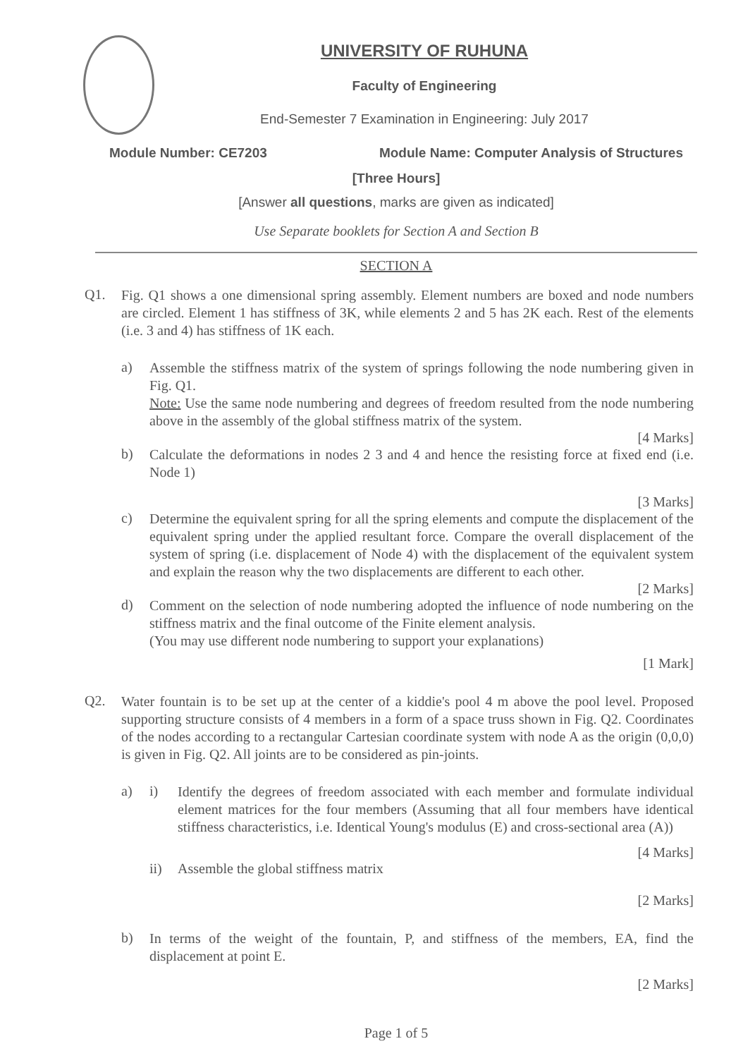UNIVERSITY OF RUHUNA
Faculty of Engineering
End-Semester 7 Examination in Engineering: July 2017
Module Number: CE7203 Module Name: Computer Analysis of Structures
[Three Hours]
[Answer all questions, marks are given as indicated]
Use Separate booklets for Section A and Section B
SECTION A
Q1.
Fig. Q1 shows a one dimensional spring assembly. Element numbers are boxed and node numbers are circled. Element 1 has stiffness of 3K, while elements 2 and 5 has 2K each. Rest of the elements (i.e. 3 and 4) has stiffness of 1K each.
a)
Assemble the stiffness matrix of the system of springs following the node numbering given in Fig. Q1.
Note: Use the same node numbering and degrees of freedom resulted from the node numbering above in the assembly of the global stiffness matrix of the system.
[4 Marks]
b)
Calculate the deformations in nodes 2 3 and 4 and hence the resisting force at fixed end (i.e. Node 1)
[3 Marks]
c)
Determine the equivalent spring for all the spring elements and compute the displacement of the equivalent spring under the applied resultant force. Compare the overall displacement of the system of spring (i.e. displacement of Node 4) with the displacement of the equivalent system and explain the reason why the two displacements are different to each other.
[2 Marks]
d)
Comment on the selection of node numbering adopted the influence of node numbering on the stiffness matrix and the final outcome of the Finite element analysis.
(You may use different node numbering to support your explanations)
[1 Mark]
Q2.
Water fountain is to be set up at the center of a kiddie's pool 4 m above the pool level. Proposed supporting structure consists of 4 members in a form of a space truss shown in Fig. Q2. Coordinates of the nodes according to a rectangular Cartesian coordinate system with node A as the origin (0,0,0) is given in Fig. Q2. All joints are to be considered as pin-joints.
a) i)
Identify the degrees of freedom associated with each member and formulate individual element matrices for the four members (Assuming that all four members have identical stiffness characteristics, i.e. Identical Young's modulus (E) and cross-sectional area (A))
[4 Marks]
ii) Assemble the global stiffness matrix
[2 Marks]
b)
In terms of the weight of the fountain, P, and stiffness of the members, EA, find the displacement at point E.
[2 Marks]
Page 1 of 5